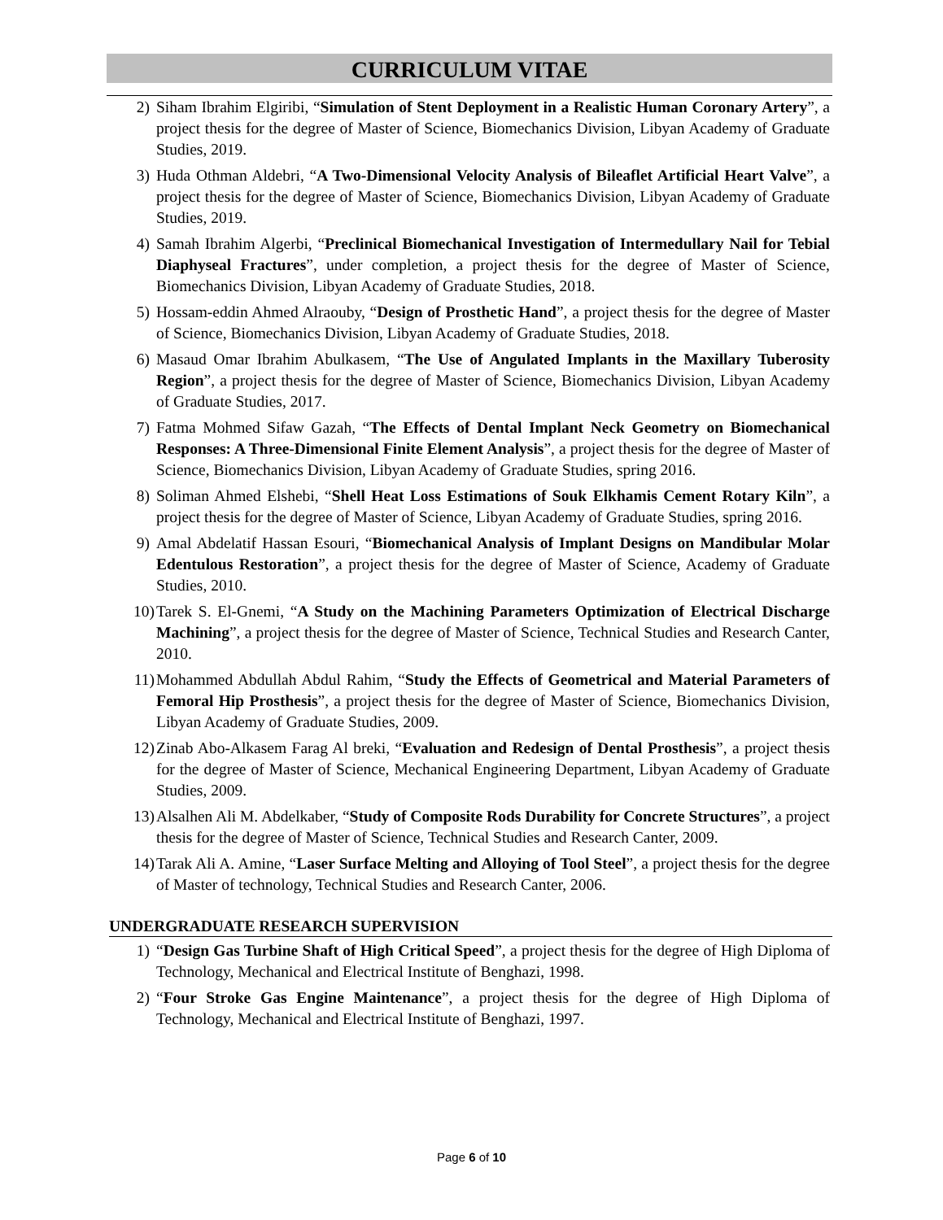CURRICULUM VITAE
2) Siham Ibrahim Elgiribi, “Simulation of Stent Deployment in a Realistic Human Coronary Artery”, a project thesis for the degree of Master of Science, Biomechanics Division, Libyan Academy of Graduate Studies, 2019.
3) Huda Othman Aldebri, “A Two-Dimensional Velocity Analysis of Bileaflet Artificial Heart Valve”, a project thesis for the degree of Master of Science, Biomechanics Division, Libyan Academy of Graduate Studies, 2019.
4) Samah Ibrahim Algerbi, “Preclinical Biomechanical Investigation of Intermedullary Nail for Tebial Diaphyseal Fractures”, under completion, a project thesis for the degree of Master of Science, Biomechanics Division, Libyan Academy of Graduate Studies, 2018.
5) Hossam-eddin Ahmed Alraouby, “Design of Prosthetic Hand”, a project thesis for the degree of Master of Science, Biomechanics Division, Libyan Academy of Graduate Studies, 2018.
6) Masaud Omar Ibrahim Abulkasem, “The Use of Angulated Implants in the Maxillary Tuberosity Region”, a project thesis for the degree of Master of Science, Biomechanics Division, Libyan Academy of Graduate Studies, 2017.
7) Fatma Mohmed Sifaw Gazah, “The Effects of Dental Implant Neck Geometry on Biomechanical Responses: A Three-Dimensional Finite Element Analysis”, a project thesis for the degree of Master of Science, Biomechanics Division, Libyan Academy of Graduate Studies, spring 2016.
8) Soliman Ahmed Elshebi, “Shell Heat Loss Estimations of Souk Elkhamis Cement Rotary Kiln”, a project thesis for the degree of Master of Science, Libyan Academy of Graduate Studies, spring 2016.
9) Amal Abdelatif Hassan Esouri, “Biomechanical Analysis of Implant Designs on Mandibular Molar Edentulous Restoration”, a project thesis for the degree of Master of Science, Academy of Graduate Studies, 2010.
10) Tarek S. El-Gnemi, “A Study on the Machining Parameters Optimization of Electrical Discharge Machining”, a project thesis for the degree of Master of Science, Technical Studies and Research Canter, 2010.
11) Mohammed Abdullah Abdul Rahim, “Study the Effects of Geometrical and Material Parameters of Femoral Hip Prosthesis”, a project thesis for the degree of Master of Science, Biomechanics Division, Libyan Academy of Graduate Studies, 2009.
12) Zinab Abo-Alkasem Farag Al breki, “Evaluation and Redesign of Dental Prosthesis”, a project thesis for the degree of Master of Science, Mechanical Engineering Department, Libyan Academy of Graduate Studies, 2009.
13) Alsalhen Ali M. Abdelkaber, “Study of Composite Rods Durability for Concrete Structures”, a project thesis for the degree of Master of Science, Technical Studies and Research Canter, 2009.
14) Tarak Ali A. Amine, “Laser Surface Melting and Alloying of Tool Steel”, a project thesis for the degree of Master of technology, Technical Studies and Research Canter, 2006.
UNDERGRADUATE RESEARCH SUPERVISION
1) “Design Gas Turbine Shaft of High Critical Speed”, a project thesis for the degree of High Diploma of Technology, Mechanical and Electrical Institute of Benghazi, 1998.
2) “Four Stroke Gas Engine Maintenance”, a project thesis for the degree of High Diploma of Technology, Mechanical and Electrical Institute of Benghazi, 1997.
Page 6 of 10